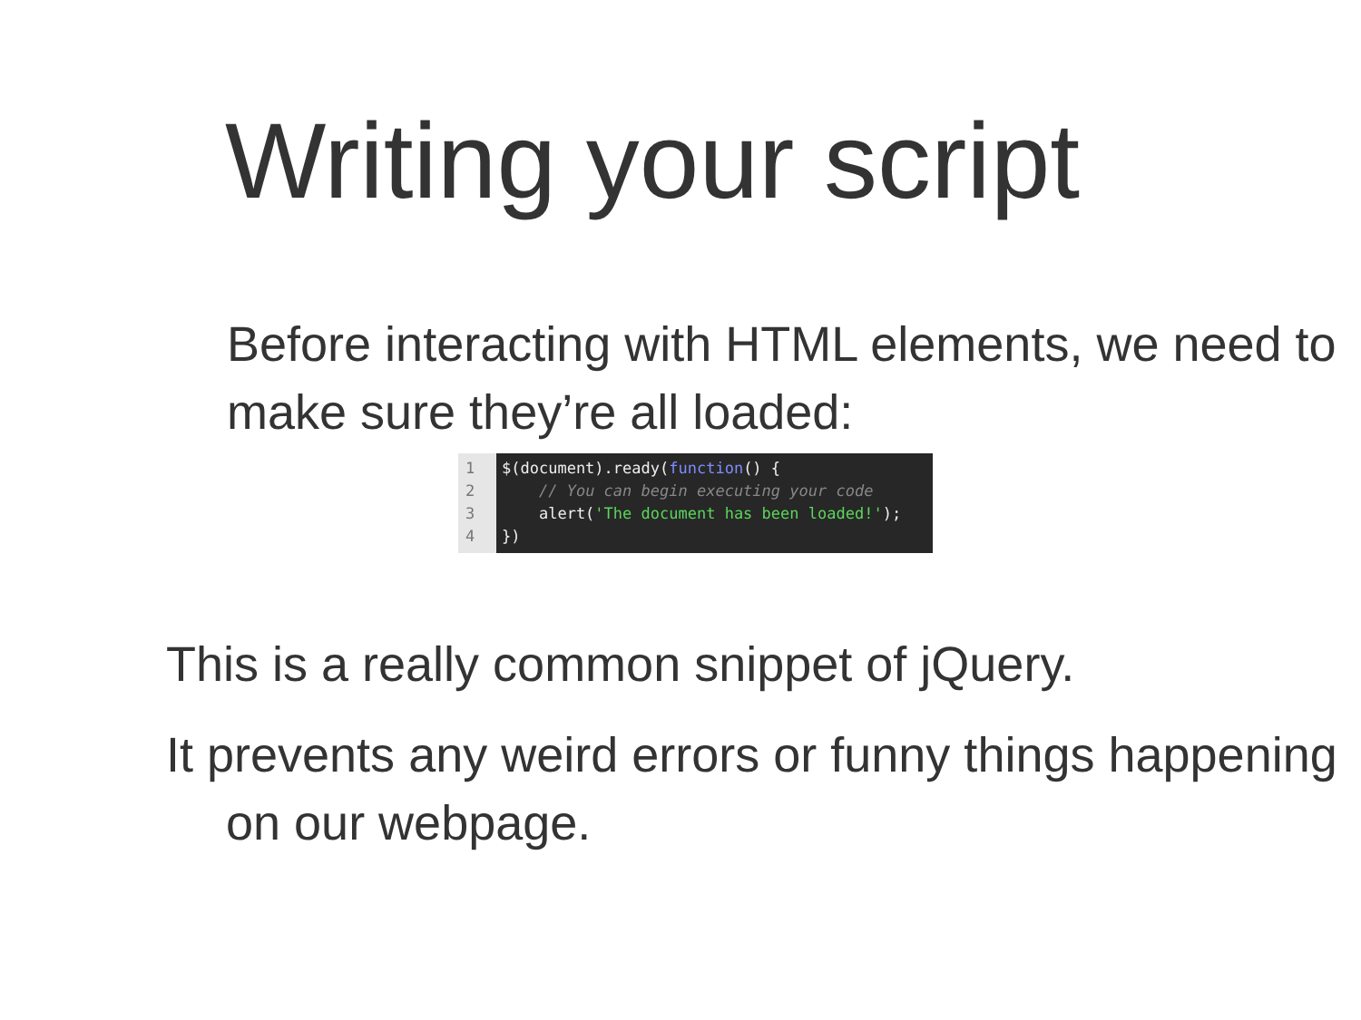Writing your script
Before interacting with HTML elements, we need to make sure they’re all loaded:
1
2
3
4
$(document).ready(function() { // You can begin executing your code alert('The document has been loaded!'); })
This is a really common snippet of jQuery.
It prevents any weird errors or funny things happening on our webpage.